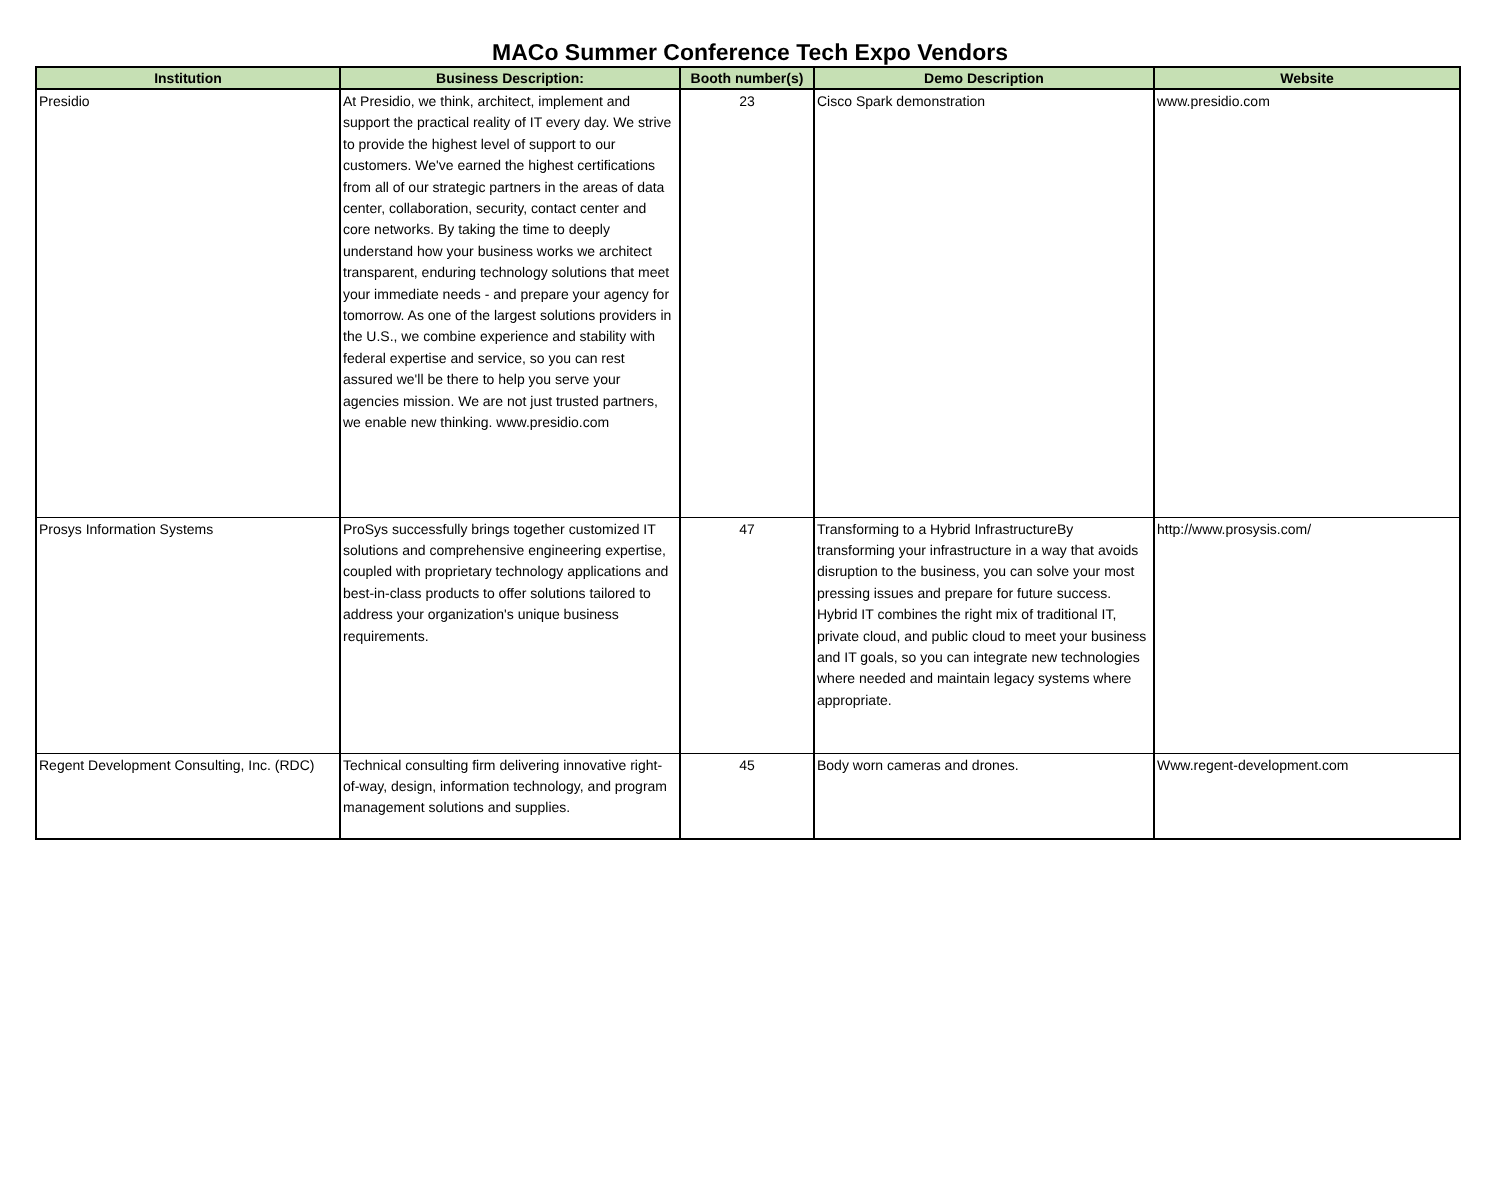MACo Summer Conference Tech Expo Vendors
| Institution | Business Description: | Booth number(s) | Demo Description | Website |
| --- | --- | --- | --- | --- |
| Presidio | At Presidio, we think, architect, implement and support the practical reality of IT every day. We strive to provide the highest level of support to our customers. We've earned the highest certifications from all of our strategic partners in the areas of data center, collaboration, security, contact center and core networks. By taking the time to deeply understand how your business works we architect transparent, enduring technology solutions that meet your immediate needs - and prepare your agency for tomorrow. As one of the largest solutions providers in the U.S., we combine experience and stability with federal expertise and service, so you can rest assured we'll be there to help you serve your agencies mission. We are not just trusted partners, we enable new thinking. www.presidio.com | 23 | Cisco Spark demonstration | www.presidio.com |
| Prosys Information Systems | ProSys successfully brings together customized IT solutions and comprehensive engineering expertise, coupled with proprietary technology applications and best-in-class products to offer solutions tailored to address your organization's unique business requirements. | 47 | Transforming to a Hybrid InfrastructureBy transforming your infrastructure in a way that avoids disruption to the business, you can solve your most pressing issues and prepare for future success. Hybrid IT combines the right mix of traditional IT, private cloud, and public cloud to meet your business and IT goals, so you can integrate new technologies where needed and maintain legacy systems where appropriate. | http://www.prosysis.com/ |
| Regent Development Consulting, Inc. (RDC) | Technical consulting firm delivering innovative right-of-way, design, information technology, and program management solutions and supplies. | 45 | Body worn cameras and drones. | Www.regent-development.com |